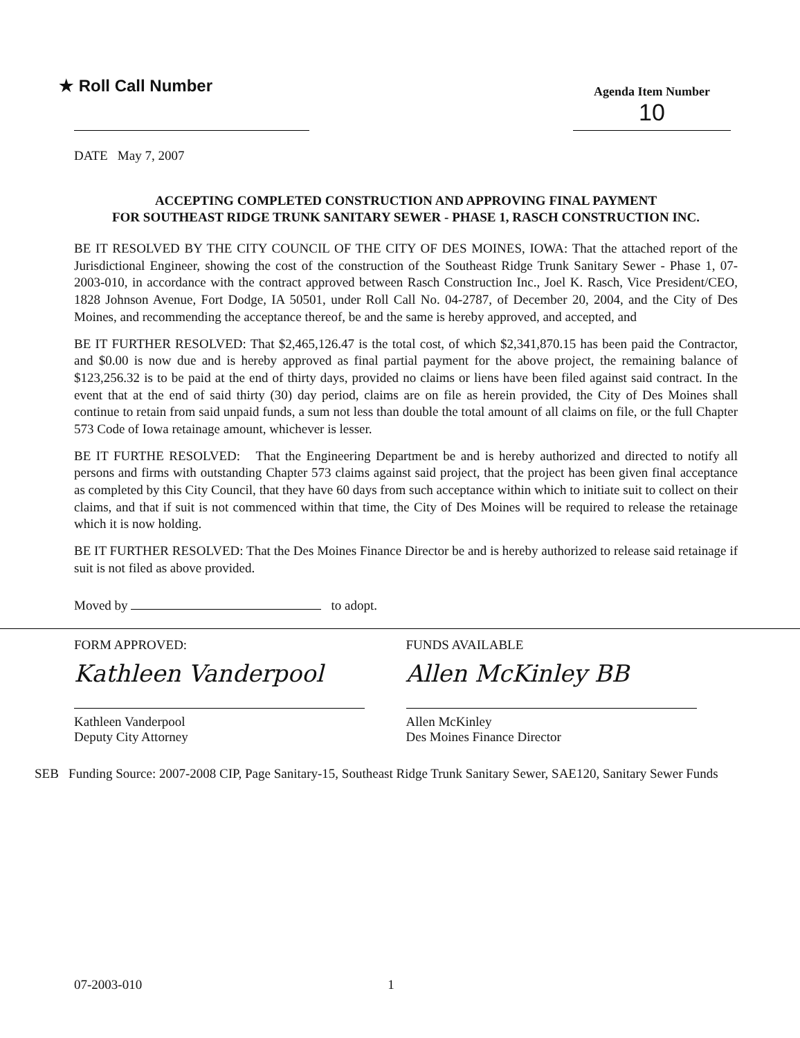★ Roll Call Number
Agenda Item Number
10
DATE May 7, 2007
ACCEPTING COMPLETED CONSTRUCTION AND APPROVING FINAL PAYMENT
FOR SOUTHEAST RIDGE TRUNK SANITARY SEWER - PHASE 1, RASCH CONSTRUCTION INC.
BE IT RESOLVED BY THE CITY COUNCIL OF THE CITY OF DES MOINES, IOWA: That the attached report of the Jurisdictional Engineer, showing the cost of the construction of the Southeast Ridge Trunk Sanitary Sewer - Phase 1, 07-2003-010, in accordance with the contract approved between Rasch Construction Inc., Joel K. Rasch, Vice President/CEO, 1828 Johnson Avenue, Fort Dodge, IA 50501, under Roll Call No. 04-2787, of December 20, 2004, and the City of Des Moines, and recommending the acceptance thereof, be and the same is hereby approved, and accepted, and
BE IT FURTHER RESOLVED: That $2,465,126.47 is the total cost, of which $2,341,870.15 has been paid the Contractor, and $0.00 is now due and is hereby approved as final partial payment for the above project, the remaining balance of $123,256.32 is to be paid at the end of thirty days, provided no claims or liens have been filed against said contract. In the event that at the end of said thirty (30) day period, claims are on file as herein provided, the City of Des Moines shall continue to retain from said unpaid funds, a sum not less than double the total amount of all claims on file, or the full Chapter 573 Code of Iowa retainage amount, whichever is lesser.
BE IT FURTHE RESOLVED: That the Engineering Department be and is hereby authorized and directed to notify all persons and firms with outstanding Chapter 573 claims against said project, that the project has been given final acceptance as completed by this City Council, that they have 60 days from such acceptance within which to initiate suit to collect on their claims, and that if suit is not commenced within that time, the City of Des Moines will be required to release the retainage which it is now holding.
BE IT FURTHER RESOLVED: That the Des Moines Finance Director be and is hereby authorized to release said retainage if suit is not filed as above provided.
Moved by to adopt.
FORM APPROVED:
Kathleen Vanderpool
Kathleen Vanderpool
Deputy City Attorney
FUNDS AVAILABLE
Allen McKinley BB
Allen McKinley
Des Moines Finance Director
SEB Funding Source: 2007-2008 CIP, Page Sanitary-15, Southeast Ridge Trunk Sanitary Sewer, SAE120, Sanitary Sewer Funds
07-2003-010 1